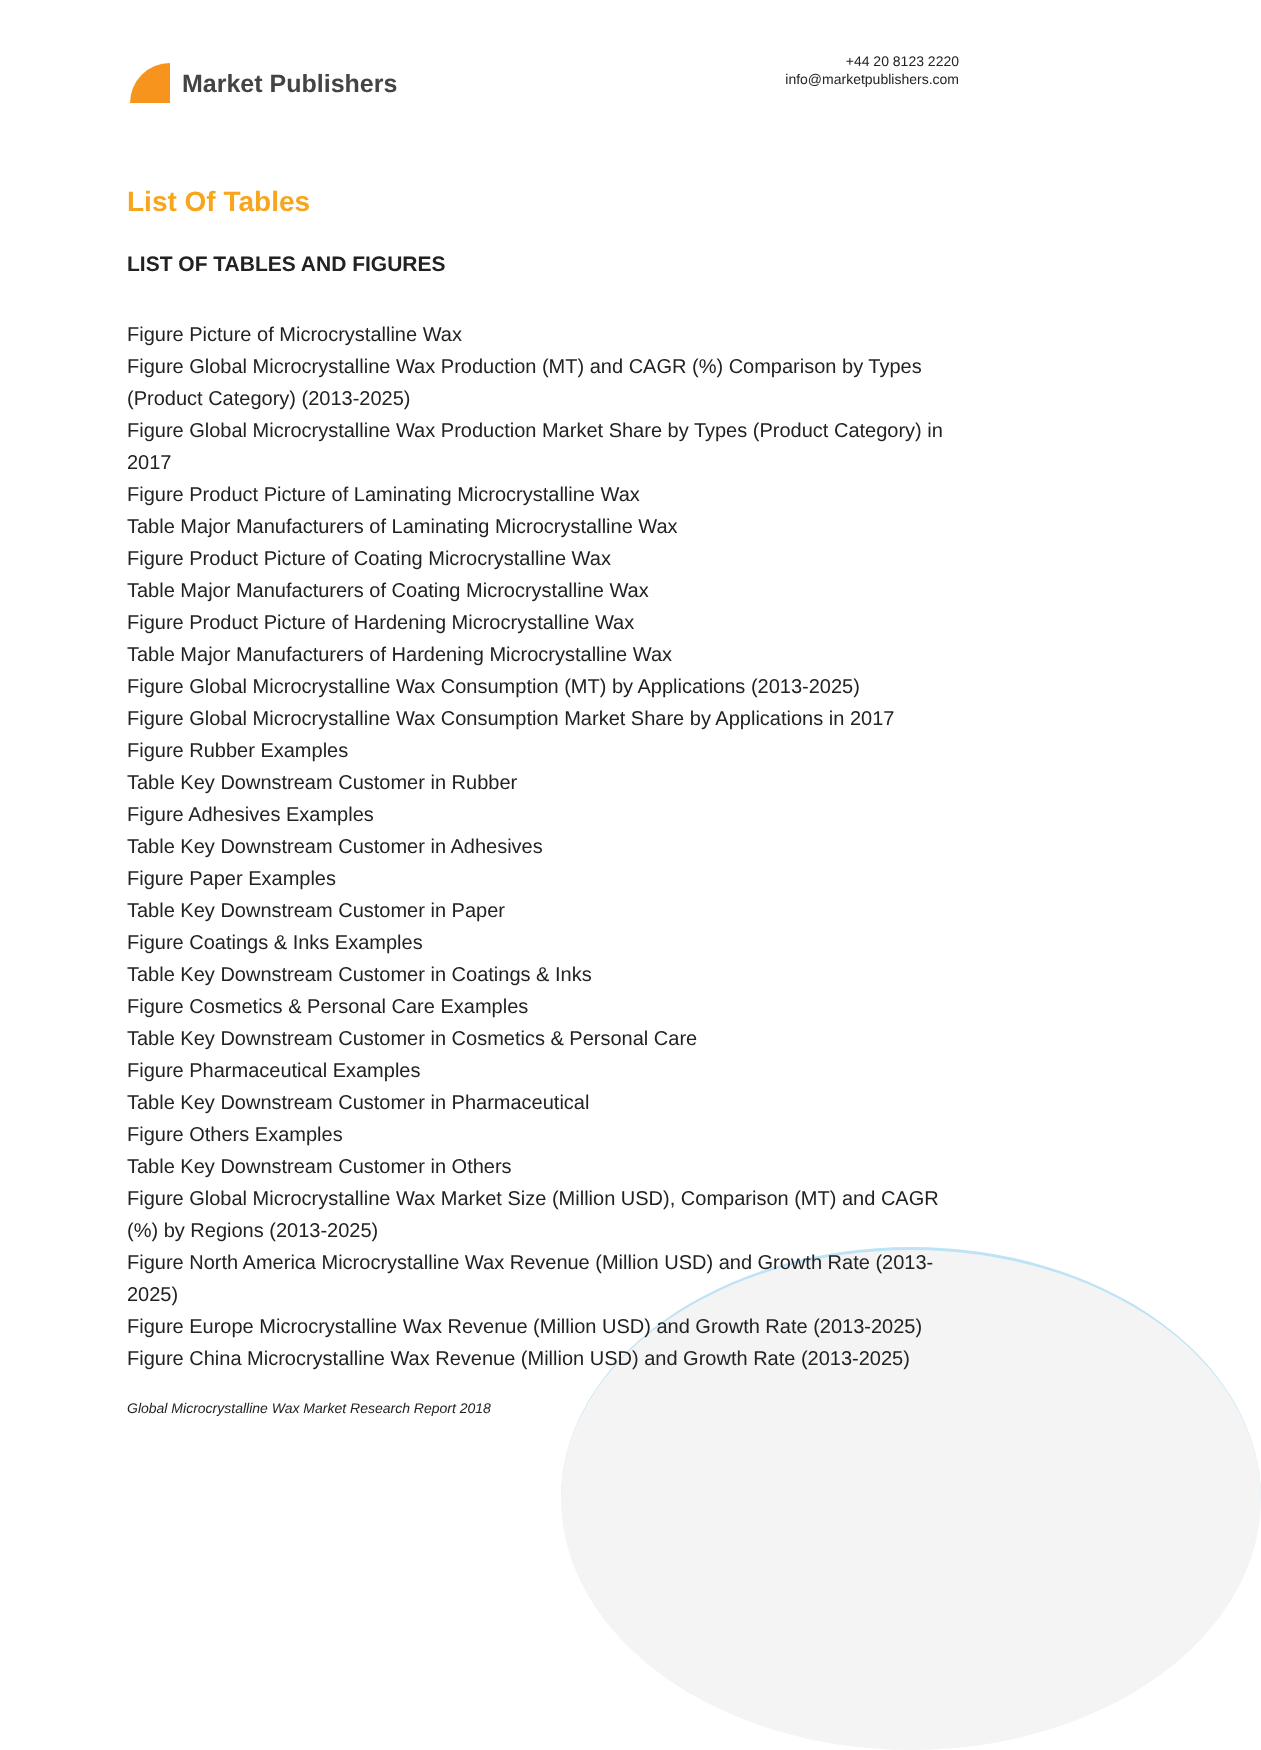Market Publishers
+44 20 8123 2220
info@marketpublishers.com
List Of Tables
LIST OF TABLES AND FIGURES
Figure Picture of Microcrystalline Wax
Figure Global Microcrystalline Wax Production (MT) and CAGR (%) Comparison by Types (Product Category) (2013-2025)
Figure Global Microcrystalline Wax Production Market Share by Types (Product Category) in 2017
Figure Product Picture of Laminating Microcrystalline Wax
Table Major Manufacturers of Laminating Microcrystalline Wax
Figure Product Picture of Coating Microcrystalline Wax
Table Major Manufacturers of Coating Microcrystalline Wax
Figure Product Picture of Hardening Microcrystalline Wax
Table Major Manufacturers of Hardening Microcrystalline Wax
Figure Global Microcrystalline Wax Consumption (MT) by Applications (2013-2025)
Figure Global Microcrystalline Wax Consumption Market Share by Applications in 2017
Figure Rubber Examples
Table Key Downstream Customer in Rubber
Figure Adhesives Examples
Table Key Downstream Customer in Adhesives
Figure Paper Examples
Table Key Downstream Customer in Paper
Figure Coatings & Inks Examples
Table Key Downstream Customer in Coatings & Inks
Figure Cosmetics & Personal Care Examples
Table Key Downstream Customer in Cosmetics & Personal Care
Figure Pharmaceutical Examples
Table Key Downstream Customer in Pharmaceutical
Figure Others Examples
Table Key Downstream Customer in Others
Figure Global Microcrystalline Wax Market Size (Million USD), Comparison (MT) and CAGR (%) by Regions (2013-2025)
Figure North America Microcrystalline Wax Revenue (Million USD) and Growth Rate (2013-2025)
Figure Europe Microcrystalline Wax Revenue (Million USD) and Growth Rate (2013-2025)
Figure China Microcrystalline Wax Revenue (Million USD) and Growth Rate (2013-2025)
Global Microcrystalline Wax Market Research Report 2018